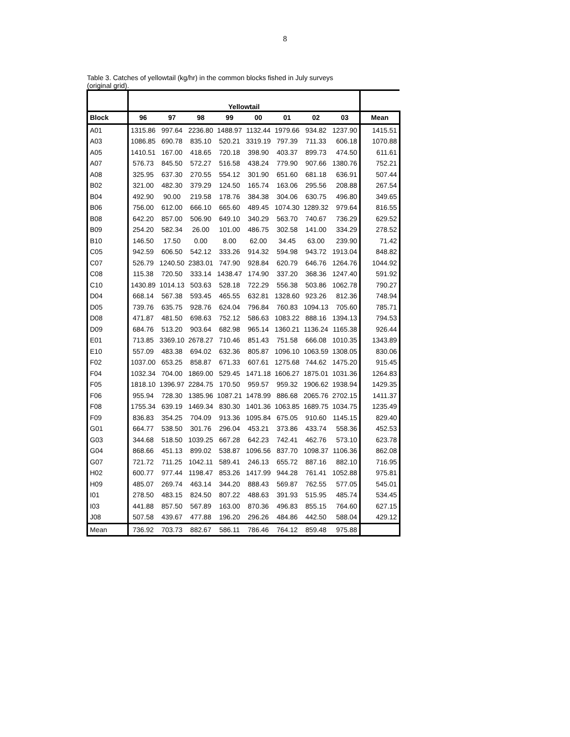8
Table 3. Catches of yellowtail (kg/hr) in the common blocks fished in July surveys
(original grid).
| | Yellowtail | | | | | | | | |
| Block | 96 | 97 | 98 | 99 | 00 | 01 | 02 | 03 | Mean |
| A01 | 1315.86 | 997.64 | 2236.80 | 1488.97 | 1132.44 | 1979.66 | 934.82 | 1237.90 | 1415.51 |
| A03 | 1086.85 | 690.78 | 835.10 | 520.21 | 3319.19 | 797.39 | 711.33 | 606.18 | 1070.88 |
| A05 | 1410.51 | 167.00 | 418.65 | 720.18 | 398.90 | 403.37 | 899.73 | 474.50 | 611.61 |
| A07 | 576.73 | 845.50 | 572.27 | 516.58 | 438.24 | 779.90 | 907.66 | 1380.76 | 752.21 |
| A08 | 325.95 | 637.30 | 270.55 | 554.12 | 301.90 | 651.60 | 681.18 | 636.91 | 507.44 |
| B02 | 321.00 | 482.30 | 379.29 | 124.50 | 165.74 | 163.06 | 295.56 | 208.88 | 267.54 |
| B04 | 492.90 | 90.00 | 219.58 | 178.76 | 384.38 | 304.06 | 630.75 | 496.80 | 349.65 |
| B06 | 756.00 | 612.00 | 666.10 | 665.60 | 489.45 | 1074.30 | 1289.32 | 979.64 | 816.55 |
| B08 | 642.20 | 857.00 | 506.90 | 649.10 | 340.29 | 563.70 | 740.67 | 736.29 | 629.52 |
| B09 | 254.20 | 582.34 | 26.00 | 101.00 | 486.75 | 302.58 | 141.00 | 334.29 | 278.52 |
| B10 | 146.50 | 17.50 | 0.00 | 8.00 | 62.00 | 34.45 | 63.00 | 239.90 | 71.42 |
| C05 | 942.59 | 606.50 | 542.12 | 333.26 | 914.32 | 594.98 | 943.72 | 1913.04 | 848.82 |
| C07 | 526.79 | 1240.50 | 2383.01 | 747.90 | 928.84 | 620.79 | 646.76 | 1264.76 | 1044.92 |
| C08 | 115.38 | 720.50 | 333.14 | 1438.47 | 174.90 | 337.20 | 368.36 | 1247.40 | 591.92 |
| C10 | 1430.89 | 1014.13 | 503.63 | 528.18 | 722.29 | 556.38 | 503.86 | 1062.78 | 790.27 |
| D04 | 668.14 | 567.38 | 593.45 | 465.55 | 632.81 | 1328.60 | 923.26 | 812.36 | 748.94 |
| D05 | 739.76 | 635.75 | 928.76 | 624.04 | 796.84 | 760.83 | 1094.13 | 705.60 | 785.71 |
| D08 | 471.87 | 481.50 | 698.63 | 752.12 | 586.63 | 1083.22 | 888.16 | 1394.13 | 794.53 |
| D09 | 684.76 | 513.20 | 903.64 | 682.98 | 965.14 | 1360.21 | 1136.24 | 1165.38 | 926.44 |
| E01 | 713.85 | 3369.10 | 2678.27 | 710.46 | 851.43 | 751.58 | 666.08 | 1010.35 | 1343.89 |
| E10 | 557.09 | 483.38 | 694.02 | 632.36 | 805.87 | 1096.10 | 1063.59 | 1308.05 | 830.06 |
| F02 | 1037.00 | 653.25 | 858.87 | 671.33 | 607.61 | 1275.68 | 744.62 | 1475.20 | 915.45 |
| F04 | 1032.34 | 704.00 | 1869.00 | 529.45 | 1471.18 | 1606.27 | 1875.01 | 1031.36 | 1264.83 |
| F05 | 1818.10 | 1396.97 | 2284.75 | 170.50 | 959.57 | 959.32 | 1906.62 | 1938.94 | 1429.35 |
| F06 | 955.94 | 728.30 | 1385.96 | 1087.21 | 1478.99 | 886.68 | 2065.76 | 2702.15 | 1411.37 |
| F08 | 1755.34 | 639.19 | 1469.34 | 830.30 | 1401.36 | 1063.85 | 1689.75 | 1034.75 | 1235.49 |
| F09 | 836.83 | 354.25 | 704.09 | 913.36 | 1095.84 | 675.05 | 910.60 | 1145.15 | 829.40 |
| G01 | 664.77 | 538.50 | 301.76 | 296.04 | 453.21 | 373.86 | 433.74 | 558.36 | 452.53 |
| G03 | 344.68 | 518.50 | 1039.25 | 667.28 | 642.23 | 742.41 | 462.76 | 573.10 | 623.78 |
| G04 | 868.66 | 451.13 | 899.02 | 538.87 | 1096.56 | 837.70 | 1098.37 | 1106.36 | 862.08 |
| G07 | 721.72 | 711.25 | 1042.11 | 589.41 | 246.13 | 655.72 | 887.16 | 882.10 | 716.95 |
| H02 | 600.77 | 977.44 | 1198.47 | 853.26 | 1417.99 | 944.28 | 761.41 | 1052.88 | 975.81 |
| H09 | 485.07 | 269.74 | 463.14 | 344.20 | 888.43 | 569.87 | 762.55 | 577.05 | 545.01 |
| I01 | 278.50 | 483.15 | 824.50 | 807.22 | 488.63 | 391.93 | 515.95 | 485.74 | 534.45 |
| I03 | 441.88 | 857.50 | 567.89 | 163.00 | 870.36 | 496.83 | 855.15 | 764.60 | 627.15 |
| J08 | 507.58 | 439.67 | 477.88 | 196.20 | 296.26 | 484.86 | 442.50 | 588.04 | 429.12 |
| Mean | 736.92 | 703.73 | 882.67 | 586.11 | 786.46 | 764.12 | 859.48 | 975.88 | |